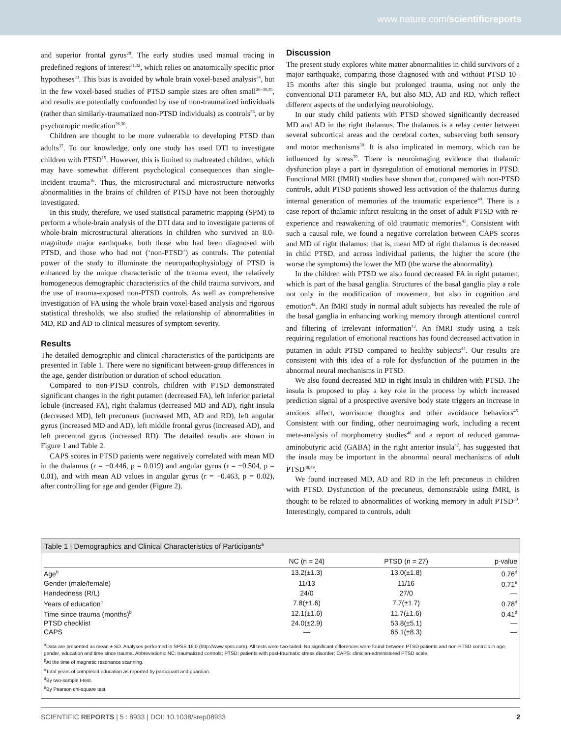www.nature.com/scientificreports
and superior frontal gyrus<sup>28</sup>. The early studies used manual tracing in predefined regions of interest<sup>31,32</sup>, which relies on anatomically specific prior hypotheses<sup>33</sup>. This bias is avoided by whole brain voxel-based analysis<sup>34</sup>, but in the few voxel-based studies of PTSD sample sizes are often small<sup>26–30,35</sup>, and results are potentially confounded by use of non-traumatized individuals (rather than similarly-traumatized non-PTSD individuals) as controls<sup>36</sup>, or by psychotropic medication<sup>26,30</sup>.
Children are thought to be more vulnerable to developing PTSD than adults<sup>37</sup>. To our knowledge, only one study has used DTI to investigate children with PTSD<sup>15</sup>. However, this is limited to maltreated children, which may have somewhat different psychological consequences than single-incident trauma<sup>16</sup>. Thus, the microstructural and microstructure networks abnormalities in the brains of children of PTSD have not been thoroughly investigated.
In this study, therefore, we used statistical parametric mapping (SPM) to perform a whole-brain analysis of the DTI data and to investigate patterns of whole-brain microstructural alterations in children who survived an 8.0-magnitude major earthquake, both those who had been diagnosed with PTSD, and those who had not (‘non-PTSD’) as controls. The potential power of the study to illuminate the neuropathophysiology of PTSD is enhanced by the unique characteristic of the trauma event, the relatively homogeneous demographic characteristics of the child trauma survivors, and the use of trauma-exposed non-PTSD controls. As well as comprehensive investigation of FA using the whole brain voxel-based analysis and rigorous statistical thresholds, we also studied the relationship of abnormalities in MD, RD and AD to clinical measures of symptom severity.
Results
The detailed demographic and clinical characteristics of the participants are presented in Table 1. There were no significant between-group differences in the age, gender distribution or duration of school education.
Compared to non-PTSD controls, children with PTSD demonstrated significant changes in the right putamen (decreased FA), left inferior parietal lobule (increased FA), right thalamus (decreased MD and AD), right insula (decreased MD), left precuneus (increased MD, AD and RD), left angular gyrus (increased MD and AD), left middle frontal gyrus (increased AD), and left precentral gyrus (increased RD). The detailed results are shown in Figure 1 and Table 2.
CAPS scores in PTSD patients were negatively correlated with mean MD in the thalamus (r = −0.446, p = 0.019) and angular gyrus (r = −0.504, p = 0.01), and with mean AD values in angular gyrus (r = −0.463, p = 0.02), after controlling for age and gender (Figure 2).
Discussion
The present study explores white matter abnormalities in child survivors of a major earthquake, comparing those diagnosed with and without PTSD 10–15 months after this single but prolonged trauma, using not only the conventional DTI parameter FA, but also MD, AD and RD, which reflect different aspects of the underlying neurobiology.
In our study child patients with PTSD showed significantly decreased MD and AD in the right thalamus. The thalamus is a relay center between several subcortical areas and the cerebral cortex, subserving both sensory and motor mechanisms<sup>38</sup>. It is also implicated in memory, which can be influenced by stress<sup>39</sup>. There is neuroimaging evidence that thalamic dysfunction plays a part in dysregulation of emotional memories in PTSD. Functional MRI (fMRI) studies have shown that, compared with non-PTSD controls, adult PTSD patients showed less activation of the thalamus during internal generation of memories of the traumatic experience<sup>40</sup>. There is a case report of thalamic infarct resulting in the onset of adult PTSD with re-experience and reawakening of old traumatic memories<sup>41</sup>. Consistent with such a causal role, we found a negative correlation between CAPS scores and MD of right thalamus: that is, mean MD of right thalamus is decreased in child PTSD, and across individual patients, the higher the score (the worse the symptoms) the lower the MD (the worse the abnormality).
In the children with PTSD we also found decreased FA in right putamen, which is part of the basal ganglia. Structures of the basal ganglia play a role not only in the modification of movement, but also in cognition and emotion<sup>42</sup>. An fMRI study in normal adult subjects has revealed the role of the basal ganglia in enhancing working memory through attentional control and filtering of irrelevant information<sup>43</sup>. An fMRI study using a task requiring regulation of emotional reactions has found decreased activation in putamen in adult PTSD compared to healthy subjects<sup>44</sup>. Our results are consistent with this idea of a role for dysfunction of the putamen in the abnormal neural mechanisms in PTSD.
We also found decreased MD in right insula in children with PTSD. The insula is proposed to play a key role in the process by which increased prediction signal of a prospective aversive body state triggers an increase in anxious affect, worrisome thoughts and other avoidance behaviors<sup>45</sup>. Consistent with our finding, other neuroimaging work, including a recent meta-analysis of morphometry studies<sup>46</sup> and a report of reduced gamma-aminobutyric acid (GABA) in the right anterior insula<sup>47</sup>, has suggested that the insula may be important in the abnormal neural mechanisms of adult PTSD<sup>48,49</sup>.
We found increased MD, AD and RD in the left precuneus in children with PTSD. Dysfunction of the precuneus, demonstrable using fMRI, is thought to be related to abnormalities of working memory in adult PTSD<sup>50</sup>. Interestingly, compared to controls, adult
Table 1 | Demographics and Clinical Characteristics of Participants<sup>a</sup>
| | NC (n = 24) | PTSD (n = 27) | p-value |
| --- | --- | --- | --- |
| Age<sup>b</sup> | 13.2(±1.3) | 13.0(±1.8) | 0.76<sup>d</sup> |
| Gender (male/female) | 11/13 | 11/16 | 0.71<sup>e</sup> |
| Handedness (R/L) | 24/0 | 27/0 | — |
| Years of education<sup>c</sup> | 7.8(±1.6) | 7.7(±1.7) | 0.78<sup>d</sup> |
| Time since trauma (months)<sup>b</sup> | 12.1(±1.6) | 11.7(±1.6) | 0.41<sup>d</sup> |
| PTSD checklist | 24.0(±2.9) | 53.8(±5.1) | — |
| CAPS | — | 65.1(±8.3) | — |
<sup>a</sup> Data are presented as mean ± SD. Analyses performed in SPSS 16.0 (http://www.spss.com). All tests were two-tailed. No significant differences were found between PTSD patients and non-PTSD controls in age, gender, education and time since trauma. Abbreviations: NC: traumatized controls; PTSD: patients with post-traumatic stress disorder; CAPS: clinician-administered PTSD scale.
<sup>b</sup> At the time of magnetic resonance scanning.
<sup>c</sup> Total years of completed education as reported by participant and guardian.
<sup>d</sup> By two-sample t-test.
<sup>e</sup> By Pearson chi-square test.
SCIENTIFIC REPORTS | 5 : 8933 | DOI: 10.1038/srep08933 2